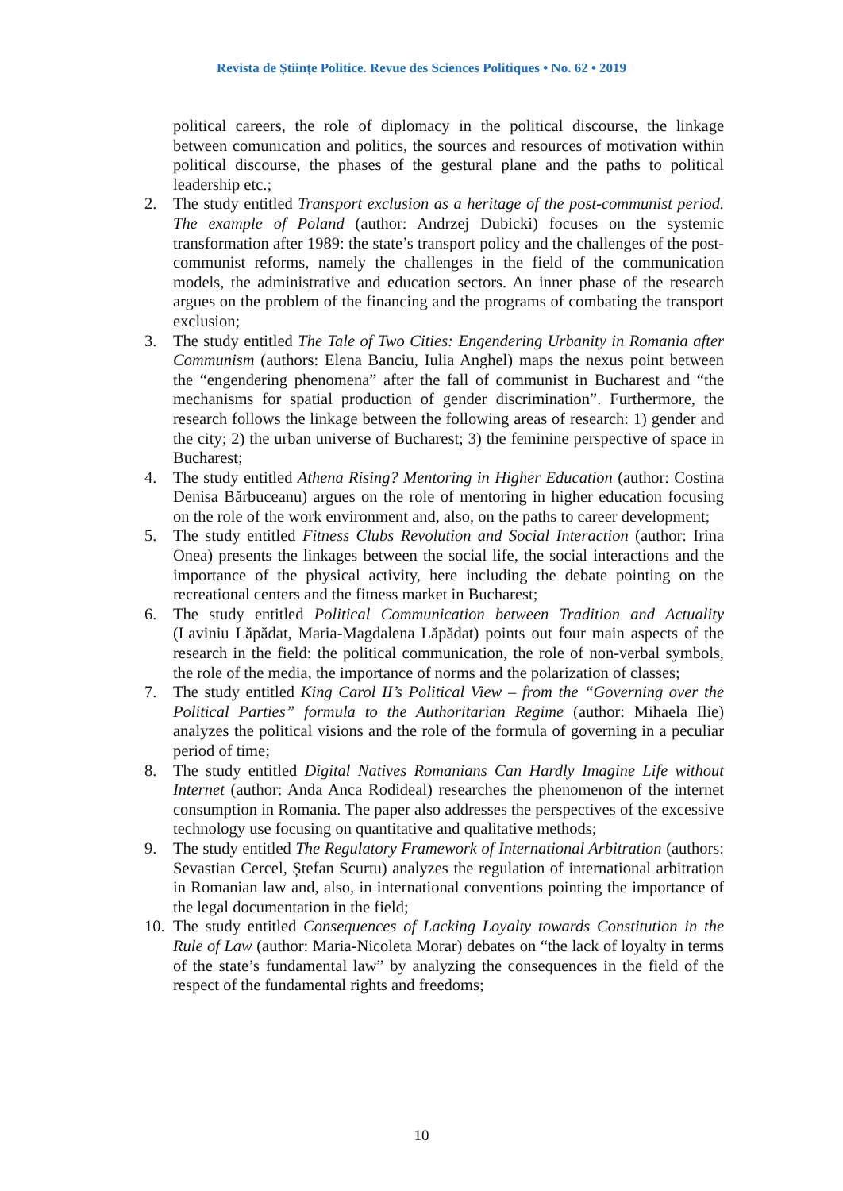Revista de Științe Politice. Revue des Sciences Politiques • No. 62 • 2019
political careers, the role of diplomacy in the political discourse, the linkage between comunication and politics, the sources and resources of motivation within political discourse, the phases of the gestural plane and the paths to political leadership etc.;
2. The study entitled Transport exclusion as a heritage of the post-communist period. The example of Poland (author: Andrzej Dubicki) focuses on the systemic transformation after 1989: the state’s transport policy and the challenges of the post-communist reforms, namely the challenges in the field of the communication models, the administrative and education sectors. An inner phase of the research argues on the problem of the financing and the programs of combating the transport exclusion;
3. The study entitled The Tale of Two Cities: Engendering Urbanity in Romania after Communism (authors: Elena Banciu, Iulia Anghel) maps the nexus point between the “engendering phenomena” after the fall of communist in Bucharest and “the mechanisms for spatial production of gender discrimination”. Furthermore, the research follows the linkage between the following areas of research: 1) gender and the city; 2) the urban universe of Bucharest; 3) the feminine perspective of space in Bucharest;
4. The study entitled Athena Rising? Mentoring in Higher Education (author: Costina Denisa Bărbuceanu) argues on the role of mentoring in higher education focusing on the role of the work environment and, also, on the paths to career development;
5. The study entitled Fitness Clubs Revolution and Social Interaction (author: Irina Onea) presents the linkages between the social life, the social interactions and the importance of the physical activity, here including the debate pointing on the recreational centers and the fitness market in Bucharest;
6. The study entitled Political Communication between Tradition and Actuality (Laviniu Lăpădat, Maria-Magdalena Lăpădat) points out four main aspects of the research in the field: the political communication, the role of non-verbal symbols, the role of the media, the importance of norms and the polarization of classes;
7. The study entitled King Carol II’s Political View – from the “Governing over the Political Parties” formula to the Authoritarian Regime (author: Mihaela Ilie) analyzes the political visions and the role of the formula of governing in a peculiar period of time;
8. The study entitled Digital Natives Romanians Can Hardly Imagine Life without Internet (author: Anda Anca Rodideal) researches the phenomenon of the internet consumption in Romania. The paper also addresses the perspectives of the excessive technology use focusing on quantitative and qualitative methods;
9. The study entitled The Regulatory Framework of International Arbitration (authors: Sevastian Cercel, Ștefan Scurtu) analyzes the regulation of international arbitration in Romanian law and, also, in international conventions pointing the importance of the legal documentation in the field;
10.
The study entitled Consequences of Lacking Loyalty towards Constitution in the Rule of Law (author: Maria-Nicoleta Morar) debates on “the lack of loyalty in terms of the state’s fundamental law” by analyzing the consequences in the field of the respect of the fundamental rights and freedoms;
10